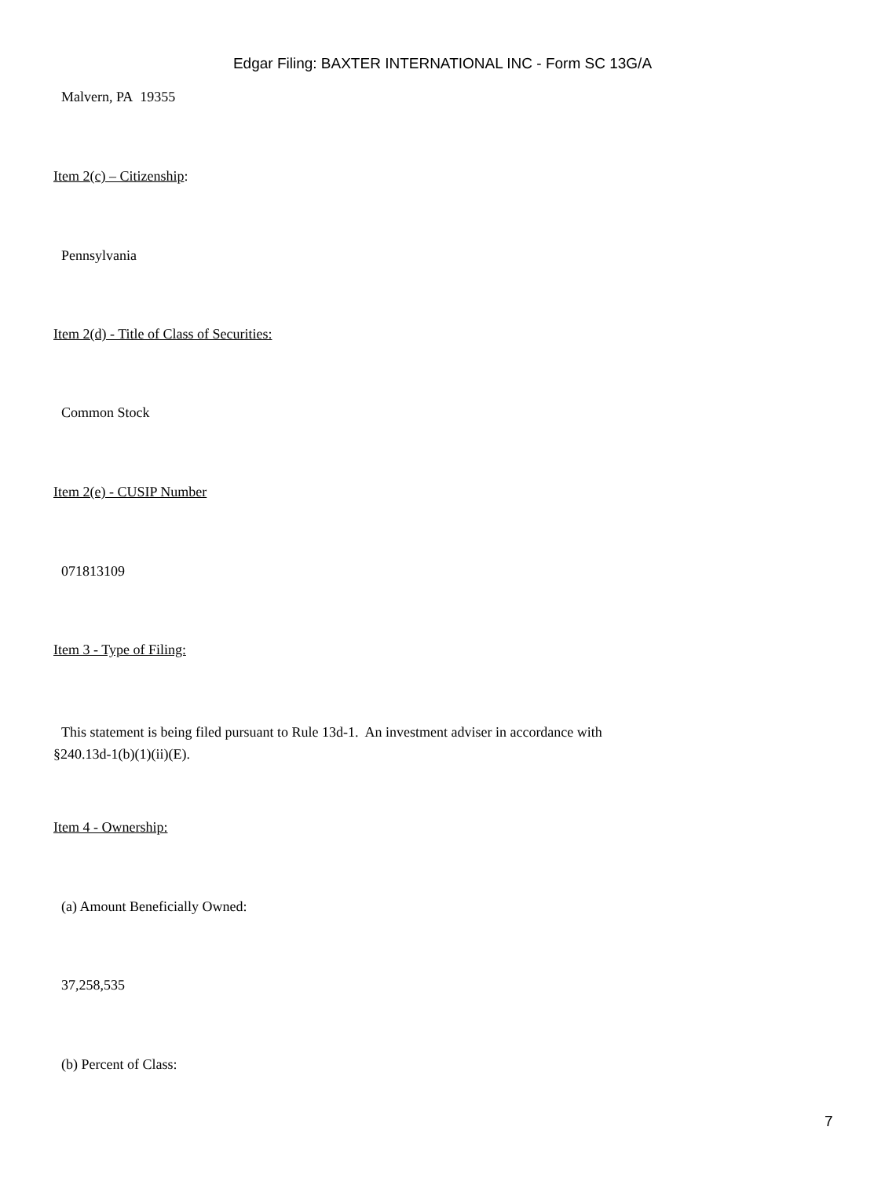Edgar Filing: BAXTER INTERNATIONAL INC - Form SC 13G/A
Malvern, PA 19355
Item 2(c) – Citizenship:
Pennsylvania
Item 2(d) - Title of Class of Securities:
Common Stock
Item 2(e) - CUSIP Number
071813109
Item 3 - Type of Filing:
This statement is being filed pursuant to Rule 13d-1. An investment adviser in accordance with
§240.13d-1(b)(1)(ii)(E).
Item 4 - Ownership:
(a) Amount Beneficially Owned:
37,258,535
(b) Percent of Class:
7